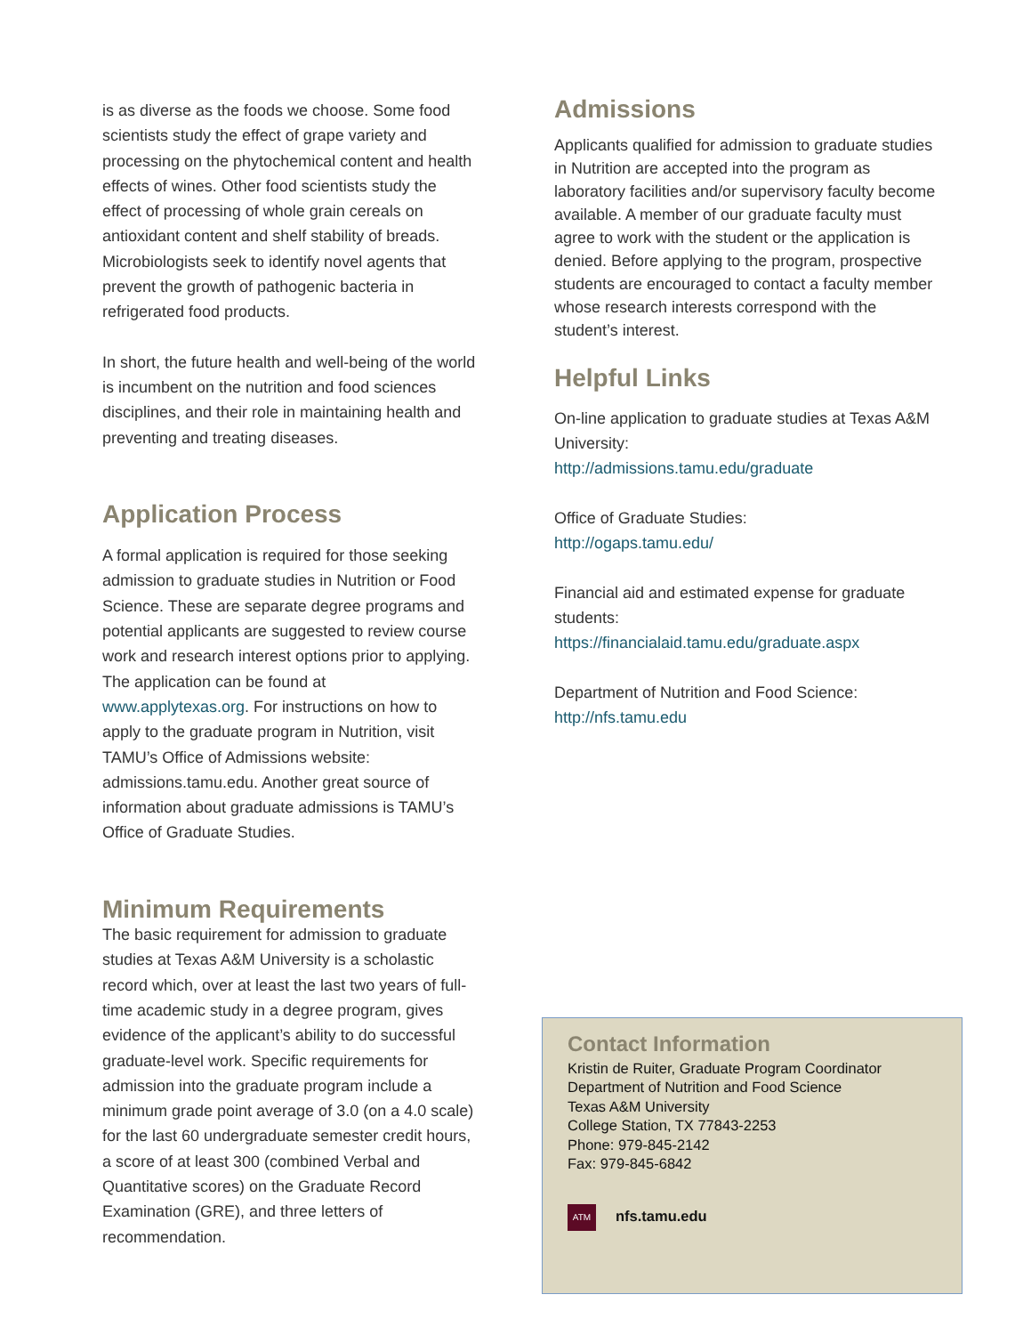is as diverse as the foods we choose. Some food scientists study the effect of grape variety and processing on the phytochemical content and health effects of wines. Other food scientists study the effect of processing of whole grain cereals on antioxidant content and shelf stability of breads. Microbiologists seek to identify novel agents that prevent the growth of pathogenic bacteria in refrigerated food products.
In short, the future health and well-being of the world is incumbent on the nutrition and food sciences disciplines, and their role in maintaining health and preventing and treating diseases.
Application Process
A formal application is required for those seeking admission to graduate studies in Nutrition or Food Science. These are separate degree programs and potential applicants are suggested to review course work and research interest options prior to applying. The application can be found at www.applytexas.org. For instructions on how to apply to the graduate program in Nutrition, visit TAMU’s Office of Admissions website: admissions.tamu.edu. Another great source of information about graduate admissions is TAMU’s Office of Graduate Studies.
Minimum Requirements
The basic requirement for admission to graduate studies at Texas A&M University is a scholastic record which, over at least the last two years of full-time academic study in a degree program, gives evidence of the applicant’s ability to do successful graduate-level work. Specific requirements for admission into the graduate program include a minimum grade point average of 3.0 (on a 4.0 scale) for the last 60 undergraduate semester credit hours, a score of at least 300 (combined Verbal and Quantitative scores) on the Graduate Record Examination (GRE), and three letters of recommendation.
Admissions
Applicants qualified for admission to graduate studies in Nutrition are accepted into the program as laboratory facilities and/or supervisory faculty become available. A member of our graduate faculty must agree to work with the student or the application is denied. Before applying to the program, prospective students are encouraged to contact a faculty member whose research interests correspond with the student’s interest.
Helpful Links
On-line application to graduate studies at Texas A&M University:
http://admissions.tamu.edu/graduate
Office of Graduate Studies:
http://ogaps.tamu.edu/
Financial aid and estimated expense for graduate students:
https://financialaid.tamu.edu/graduate.aspx
Department of Nutrition and Food Science:
http://nfs.tamu.edu
Contact Information
Kristin de Ruiter, Graduate Program Coordinator
Department of Nutrition and Food Science
Texas A&M University
College Station, TX 77843-2253
Phone: 979-845-2142
Fax: 979-845-6842
ATM nfs.tamu.edu